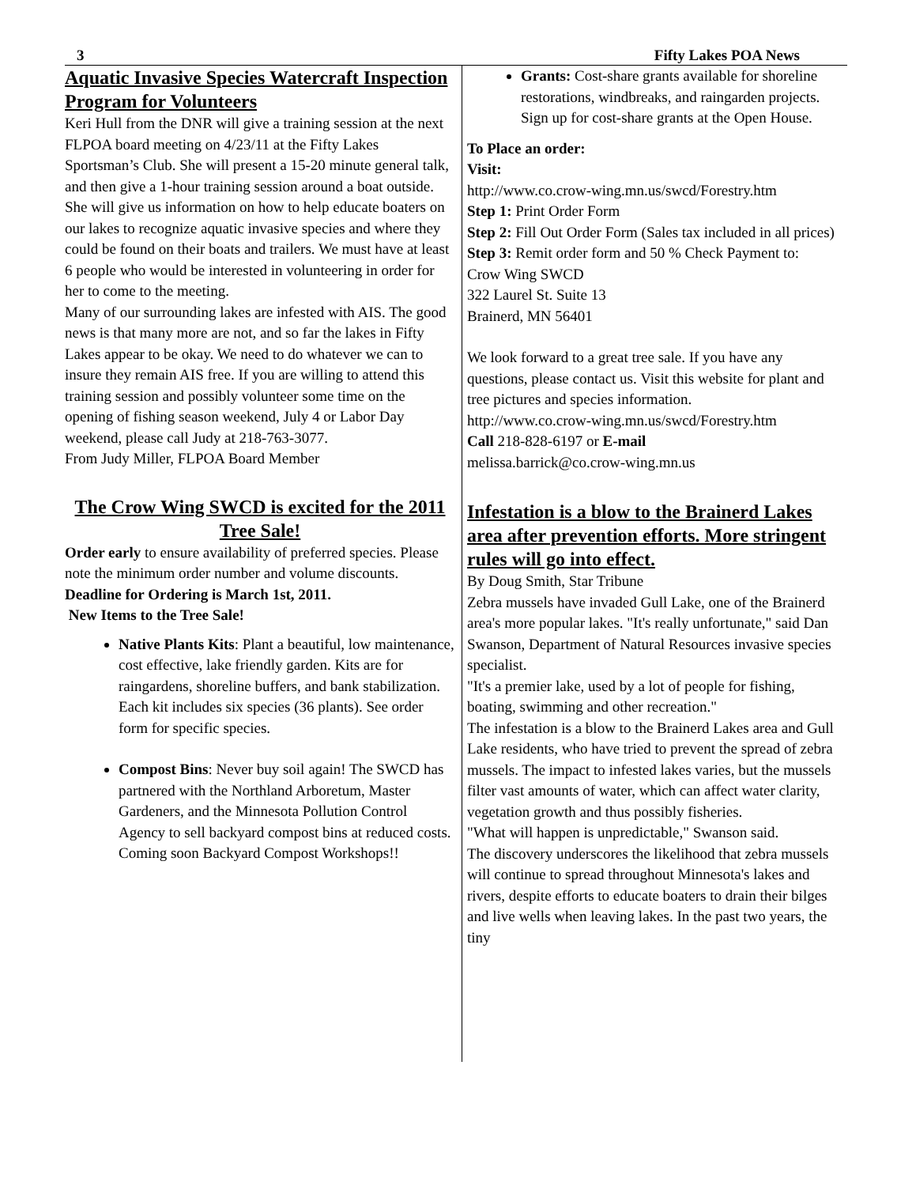3 Fifty Lakes POA News
Aquatic Invasive Species Watercraft Inspection Program for Volunteers
Keri Hull from the DNR will give a training session at the next FLPOA board meeting on 4/23/11 at the Fifty Lakes Sportsman’s Club. She will present a 15-20 minute general talk, and then give a 1-hour training session around a boat outside. She will give us information on how to help educate boaters on our lakes to recognize aquatic invasive species and where they could be found on their boats and trailers. We must have at least 6 people who would be interested in volunteering in order for her to come to the meeting.
Many of our surrounding lakes are infested with AIS. The good news is that many more are not, and so far the lakes in Fifty Lakes appear to be okay. We need to do whatever we can to insure they remain AIS free. If you are willing to attend this training session and possibly volunteer some time on the opening of fishing season weekend, July 4 or Labor Day weekend, please call Judy at 218-763-3077.
From Judy Miller, FLPOA Board Member
The Crow Wing SWCD is excited for the 2011 Tree Sale!
Order early to ensure availability of preferred species. Please note the minimum order number and volume discounts. Deadline for Ordering is March 1st, 2011.
New Items to the Tree Sale!
Native Plants Kits: Plant a beautiful, low maintenance, cost effective, lake friendly garden. Kits are for raingardens, shoreline buffers, and bank stabilization. Each kit includes six species (36 plants). See order form for specific species.
Compost Bins: Never buy soil again! The SWCD has partnered with the Northland Arboretum, Master Gardeners, and the Minnesota Pollution Control Agency to sell backyard compost bins at reduced costs. Coming soon Backyard Compost Workshops!!
Grants: Cost-share grants available for shoreline restorations, windbreaks, and raingarden projects. Sign up for cost-share grants at the Open House.
To Place an order:
Visit:
http://www.co.crow-wing.mn.us/swcd/Forestry.htm
Step 1: Print Order Form
Step 2: Fill Out Order Form (Sales tax included in all prices)
Step 3: Remit order form and 50 % Check Payment to:
Crow Wing SWCD
322 Laurel St. Suite 13
Brainerd, MN 56401
We look forward to a great tree sale. If you have any questions, please contact us. Visit this website for plant and tree pictures and species information.
http://www.co.crow-wing.mn.us/swcd/Forestry.htm
Call 218-828-6197 or E-mail
melissa.barrick@co.crow-wing.mn.us
Infestation is a blow to the Brainerd Lakes area after prevention efforts. More stringent rules will go into effect.
By Doug Smith, Star Tribune
Zebra mussels have invaded Gull Lake, one of the Brainerd area's more popular lakes. "It's really unfortunate," said Dan Swanson, Department of Natural Resources invasive species specialist.
"It's a premier lake, used by a lot of people for fishing, boating, swimming and other recreation."
The infestation is a blow to the Brainerd Lakes area and Gull Lake residents, who have tried to prevent the spread of zebra mussels. The impact to infested lakes varies, but the mussels filter vast amounts of water, which can affect water clarity, vegetation growth and thus possibly fisheries.
"What will happen is unpredictable," Swanson said.
The discovery underscores the likelihood that zebra mussels will continue to spread throughout Minnesota's lakes and rivers, despite efforts to educate boaters to drain their bilges and live wells when leaving lakes. In the past two years, the tiny